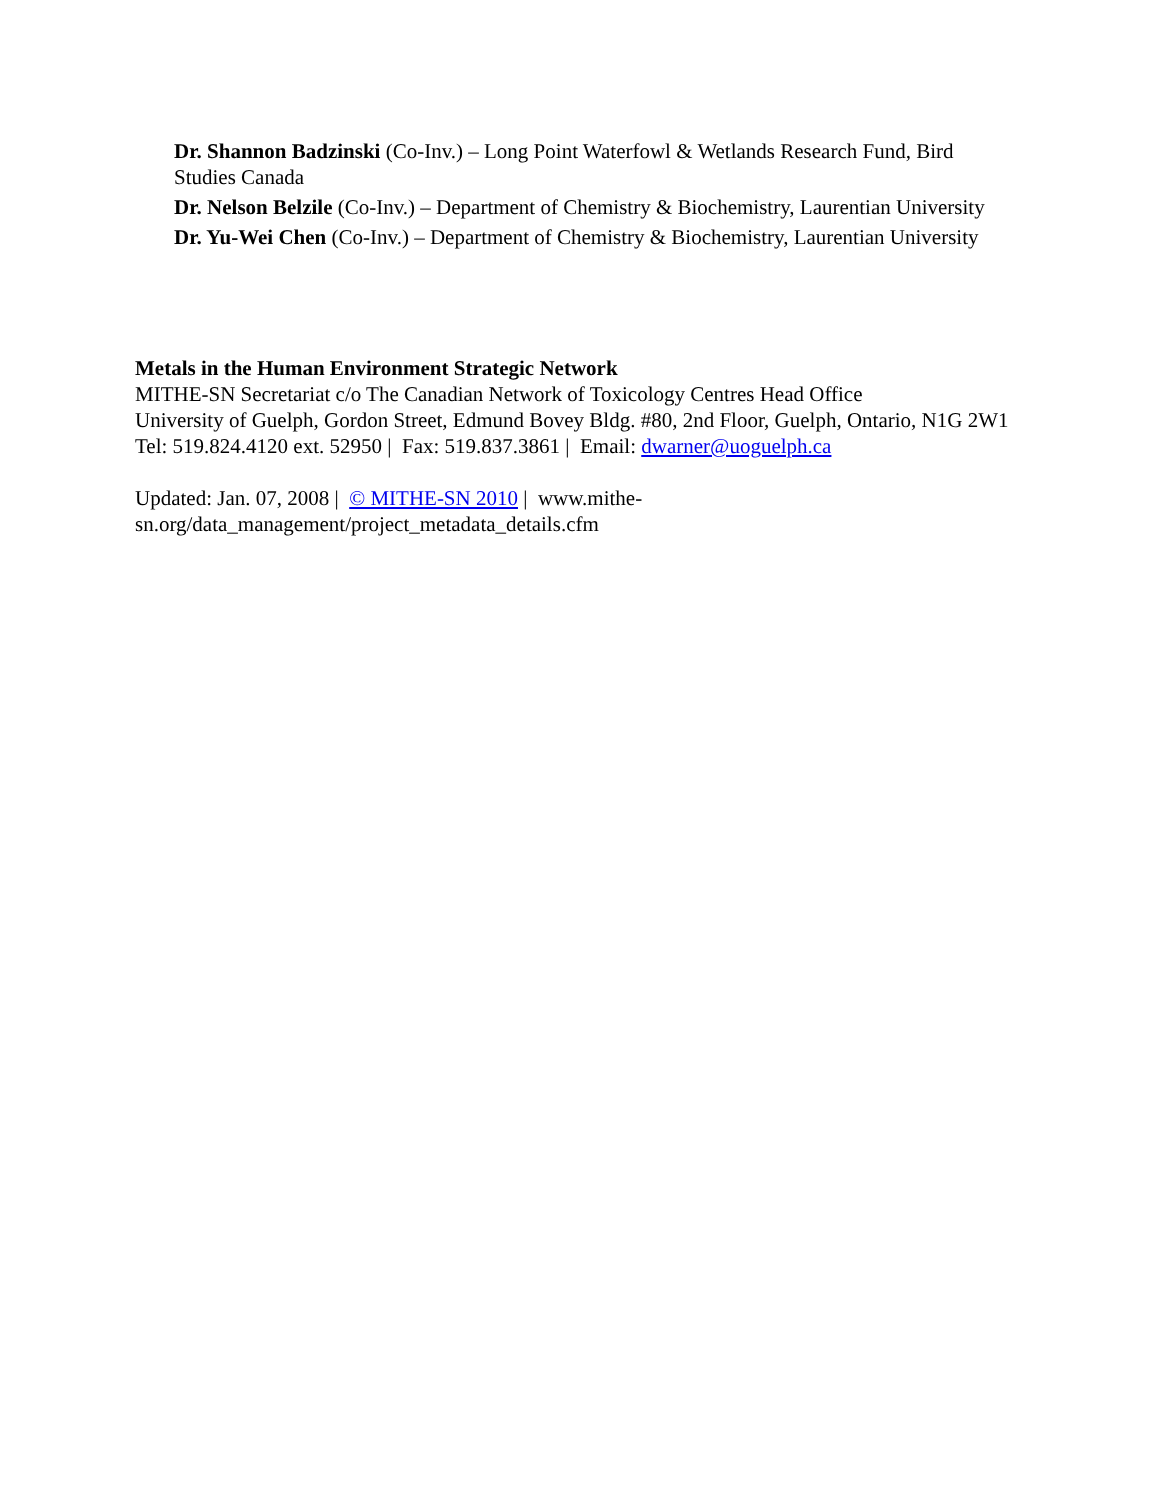Dr. Shannon Badzinski (Co-Inv.) – Long Point Waterfowl & Wetlands Research Fund, Bird Studies Canada
Dr. Nelson Belzile (Co-Inv.) – Department of Chemistry & Biochemistry, Laurentian University
Dr. Yu-Wei Chen (Co-Inv.) – Department of Chemistry & Biochemistry, Laurentian University
Metals in the Human Environment Strategic Network
MITHE-SN Secretariat c/o The Canadian Network of Toxicology Centres Head Office
University of Guelph, Gordon Street, Edmund Bovey Bldg. #80, 2nd Floor, Guelph, Ontario, N1G 2W1
Tel: 519.824.4120 ext. 52950 | Fax: 519.837.3861 | Email: dwarner@uoguelph.ca
Updated: Jan. 07, 2008 | © MITHE-SN 2010 | www.mithe-sn.org/data_management/project_metadata_details.cfm